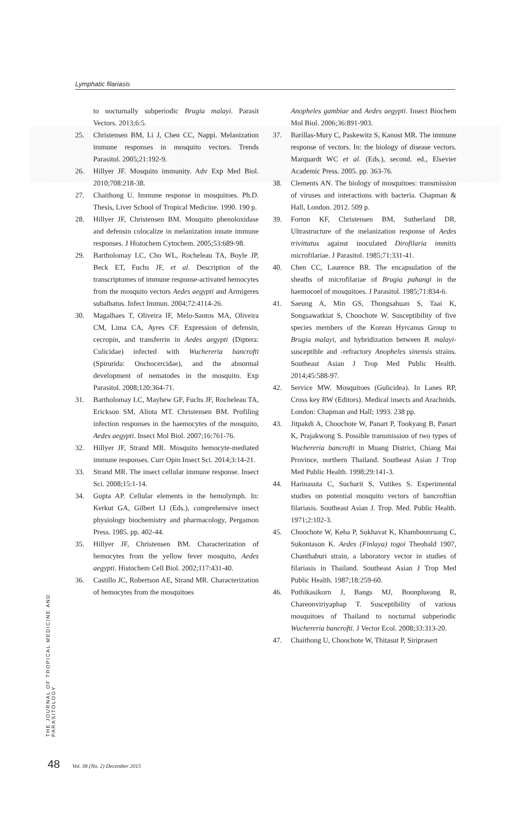Lymphatic filariasis
to nocturnally subperiodic Brugia malayi. Parasit Vectors. 2013;6:5.
25. Christensen BM, Li J, Chen CC, Nappi. Melanization immune responses in mosquito vectors. Trends Parasitol. 2005;21:192-9.
26. Hillyer JF. Mosquito immunity. Adv Exp Med Biol. 2010;708:218-38.
27. Chaithong U. Immune response in mosquitoes. Ph.D. Thesis, Liver School of Tropical Medicine. 1990. 190 p.
28. Hillyer JF, Christensen BM. Mosquito phenoloxidase and defensin colocalize in melanization innate immune responses. J Histochem Cytochem. 2005;53:689-98.
29. Bartholomay LC, Cho WL, Rocheleau TA, Boyle JP, Beck ET, Fuchs JF, et al. Description of the transcriptomes of immune response-activated hemocytes from the mosquito vectors Aedes aegypti and Armigeres subalbatus. Infect Immun. 2004;72:4114-26.
30. Magalhaes T, Oliveira IF, Melo-Santos MA, Oliveira CM, Lima CA, Ayres CF. Expression of defensin, cecropin, and transferrin in Aedes aegypti (Diptera: Culicidae) infected with Wuchereria bancrofti (Spirurida: Onchocercidae), and the abnormal development of nematodes in the mosquito. Exp Parasitol. 2008;120:364-71.
31. Bartholomay LC, Mayhew GF, Fuchs JF, Rocheleau TA, Erickson SM, Aliota MT. Christensen BM. Profiling infection responses in the haemocytes of the mosquito, Aedes aegypti. Insect Mol Biol. 2007;16:761-76.
32. Hillyer JF, Strand MR. Mosquito hemocyte-mediated immune responses. Curr Opin Insect Sci. 2014;3:14-21.
33. Strand MR. The insect cellular immune response. Insect Sci. 2008;15:1-14.
34. Gupta AP. Cellular elements in the hemolymph. In: Kerkut GA, Gilbert LI (Eds.), comprehensive insect physiology biochemistry and pharmacology, Pergamon Press. 1985. pp. 402-44.
35. Hillyer JF, Christensen BM. Characterization of hemocytes from the yellow fever mosquito, Aedes aegypti. Histochem Cell Biol. 2002;117:431-40.
36. Castillo JC, Robertson AE, Strand MR. Characterization of hemocytes from the mosquitoes
Anopheles gambiae and Aedes aegypti. Insect Biochem Mol Biol. 2006;36:891-903.
37. Barillas-Mury C, Paskewitz S, Kanost MR. The immune response of vectors. In: the biology of disease vectors. Marquardt WC et al. (Eds.), second. ed., Elsevier Academic Press. 2005. pp. 363-76.
38. Clements AN. The biology of mosquitoes: transmission of viruses and interactions with bacteria. Chapman & Hall, London. 2012. 509 p.
39. Forton KF, Christensen BM, Sutherland DR. Ultrastructure of the melanization response of Aedes trivittatus against inoculated Dirofilaria immitis microfilariae. J Parasitol. 1985;71:331-41.
40. Chen CC, Laurence BR. The encapsulation of the sheaths of microfilariae of Brugia pahangi in the haemocoel of mosquitoes. J Parasitol. 1985;71:834-6.
41. Saeung A, Min GS, Thongsahuan S, Taai K, Songsawatkiat S, Choochote W. Susceptibility of five species members of the Korean Hyrcanus Group to Brugia malayi, and hybridization between B. malayi-susceptible and -refractory Anopheles sinensis strains. Southeast Asian J Trop Med Public Health. 2014;45:588-97.
42. Service MW. Mosquitoes (Gulicidea). In Lanes RP, Cross key RW (Editors). Medical insects and Arachnids. London: Chapman and Hall; 1993. 238 pp.
43. Jitpakdi A, Choochote W, Panart P, Tookyang B, Panart K, Prajakwong S. Possible transmission of two types of Wuchereria bancrofti in Muang District, Chiang Mai Province, northern Thailand. Southeast Asian J Trop Med Public Health. 1998;29:141-3.
44. Harinasuta C, Sucharit S, Vutikes S. Experimental studies on potential mosquito vectors of bancroftian filariasis. Southeast Asian J. Trop. Med. Public Health. 1971;2:102-3.
45. Choochote W, Keha P, Sukhavat K, Khamboonruang C, Sukontason K. Aedes (Finlaya) togoi Theobald 1907, Chanthaburi strain, a laboratory vector in studies of filariasis in Thailand. Southeast Asian J Trop Med Public Health. 1987;18:259-60.
46. Pothikasikorn J, Bangs MJ, Boonplueang R, Chareonviriyaphap T. Susceptibility of various mosquitoes of Thailand to nocturnal subperiodic Wuchereria bancrofti. J Vector Ecol. 2008;33:313-20.
47. Chaithong U, Choochote W, Thitasut P, Siriprasert
THE JOURNAL OF TROPICAL MEDICINE AND PARASITOLOGY
48 Vol. 38 (No. 2) December 2015